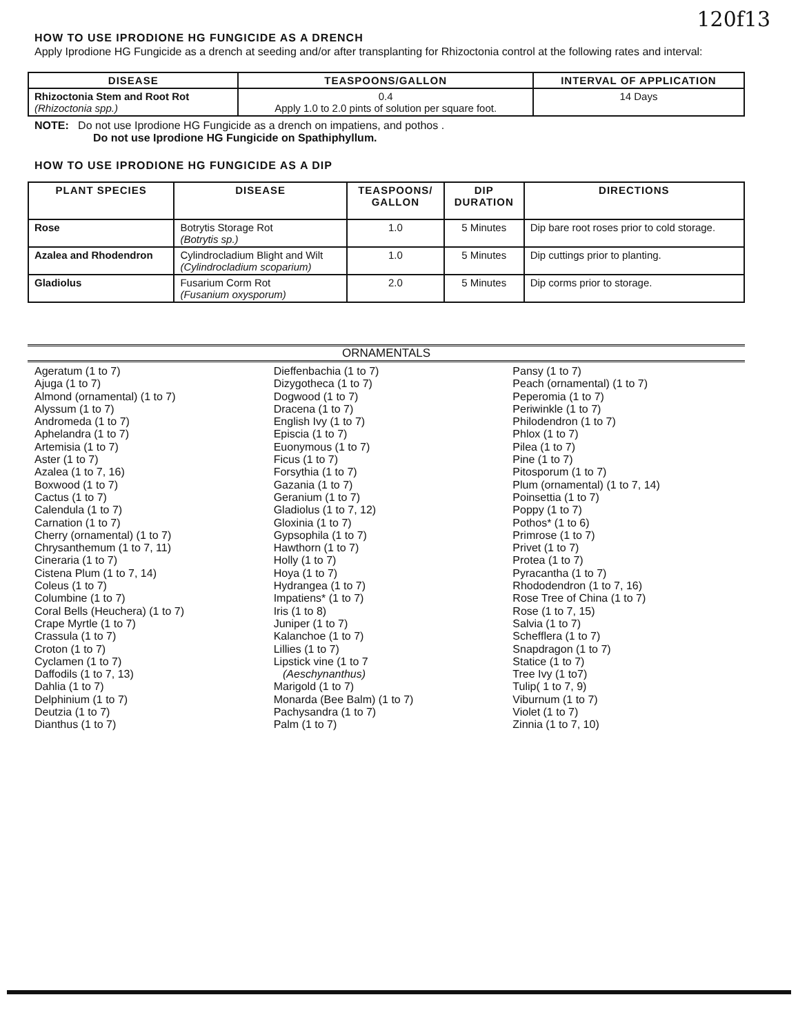120f13
HOW TO USE IPRODIONE HG FUNGICIDE AS A DRENCH
Apply Iprodione HG Fungicide as a drench at seeding and/or after transplanting for Rhizoctonia control at the following rates and interval:
| DISEASE | TEASPOONS/GALLON | INTERVAL OF APPLICATION |
| --- | --- | --- |
| Rhizoctonia Stem and Root Rot (Rhizoctonia spp.) | 0.4 Apply 1.0 to 2.0 pints of solution per square foot. | 14 Days |
NOTE: Do not use Iprodione HG Fungicide as a drench on impatiens, and pothos .
Do not use Iprodione HG Fungicide on Spathiphyllum.
HOW TO USE IPRODIONE HG FUNGICIDE AS A DIP
| PLANT SPECIES | DISEASE | TEASPOONS/ GALLON | DIP DURATION | DIRECTIONS |
| --- | --- | --- | --- | --- |
| Rose | Botrytis Storage Rot (Botrytis sp.) | 1.0 | 5 Minutes | Dip bare root roses prior to cold storage. |
| Azalea and Rhodendron | Cylindrocladium Blight and Wilt (Cylindrocladium scoparium) | 1.0 | 5 Minutes | Dip cuttings prior to planting. |
| Gladiolus | Fusarium Corm Rot (Fusanium oxysporum) | 2.0 | 5 Minutes | Dip corms prior to storage. |
ORNAMENTALS
Ageratum (1 to 7)
Ajuga (1 to 7)
Almond (ornamental) (1 to 7)
Alyssum (1 to 7)
Andromeda (1 to 7)
Aphelandra (1 to 7)
Artemisia (1 to 7)
Aster (1 to 7)
Azalea (1 to 7, 16)
Boxwood (1 to 7)
Cactus (1 to 7)
Calendula (1 to 7)
Carnation (1 to 7)
Cherry (ornamental) (1 to 7)
Chrysanthemum (1 to 7, 11)
Cineraria (1 to 7)
Cistena Plum (1 to 7, 14)
Coleus (1 to 7)
Columbine (1 to 7)
Coral Bells (Heuchera) (1 to 7)
Crape Myrtle (1 to 7)
Crassula (1 to 7)
Croton (1 to 7)
Cyclamen (1 to 7)
Daffodils (1 to 7, 13)
Dahlia (1 to 7)
Delphinium (1 to 7)
Deutzia (1 to 7)
Dianthus (1 to 7)
Dieffenbachia (1 to 7)
Dizygotheca (1 to 7)
Dogwood (1 to 7)
Dracena (1 to 7)
English Ivy (1 to 7)
Episcia (1 to 7)
Euonymous (1 to 7)
Ficus (1 to 7)
Forsythia (1 to 7)
Gazania (1 to 7)
Geranium (1 to 7)
Gladiolus (1 to 7, 12)
Gloxinia (1 to 7)
Gypsophila (1 to 7)
Hawthorn (1 to 7)
Holly (1 to 7)
Hoya (1 to 7)
Hydrangea (1 to 7)
Impatiens* (1 to 7)
Iris (1 to 8)
Juniper (1 to 7)
Kalanchoe (1 to 7)
Lillies (1 to 7)
Lipstick vine (1 to 7
(Aeschynanthus)
Marigold (1 to 7)
Monarda (Bee Balm) (1 to 7)
Pachysandra (1 to 7)
Palm (1 to 7)
Pansy (1 to 7)
Peach (ornamental) (1 to 7)
Peperomia (1 to 7)
Periwinkle (1 to 7)
Philodendron (1 to 7)
Phlox (1 to 7)
Pilea (1 to 7)
Pine (1 to 7)
Pitosporum (1 to 7)
Plum (ornamental) (1 to 7, 14)
Poinsettia (1 to 7)
Poppy (1 to 7)
Pothos* (1 to 6)
Primrose (1 to 7)
Privet (1 to 7)
Protea (1 to 7)
Pyracantha (1 to 7)
Rhododendron (1 to 7, 16)
Rose Tree of China (1 to 7)
Rose (1 to 7, 15)
Salvia (1 to 7)
Schefflera (1 to 7)
Snapdragon (1 to 7)
Statice (1 to 7)
Tree Ivy (1 to7)
Tulip( 1 to 7, 9)
Viburnum (1 to 7)
Violet (1 to 7)
Zinnia (1 to 7, 10)